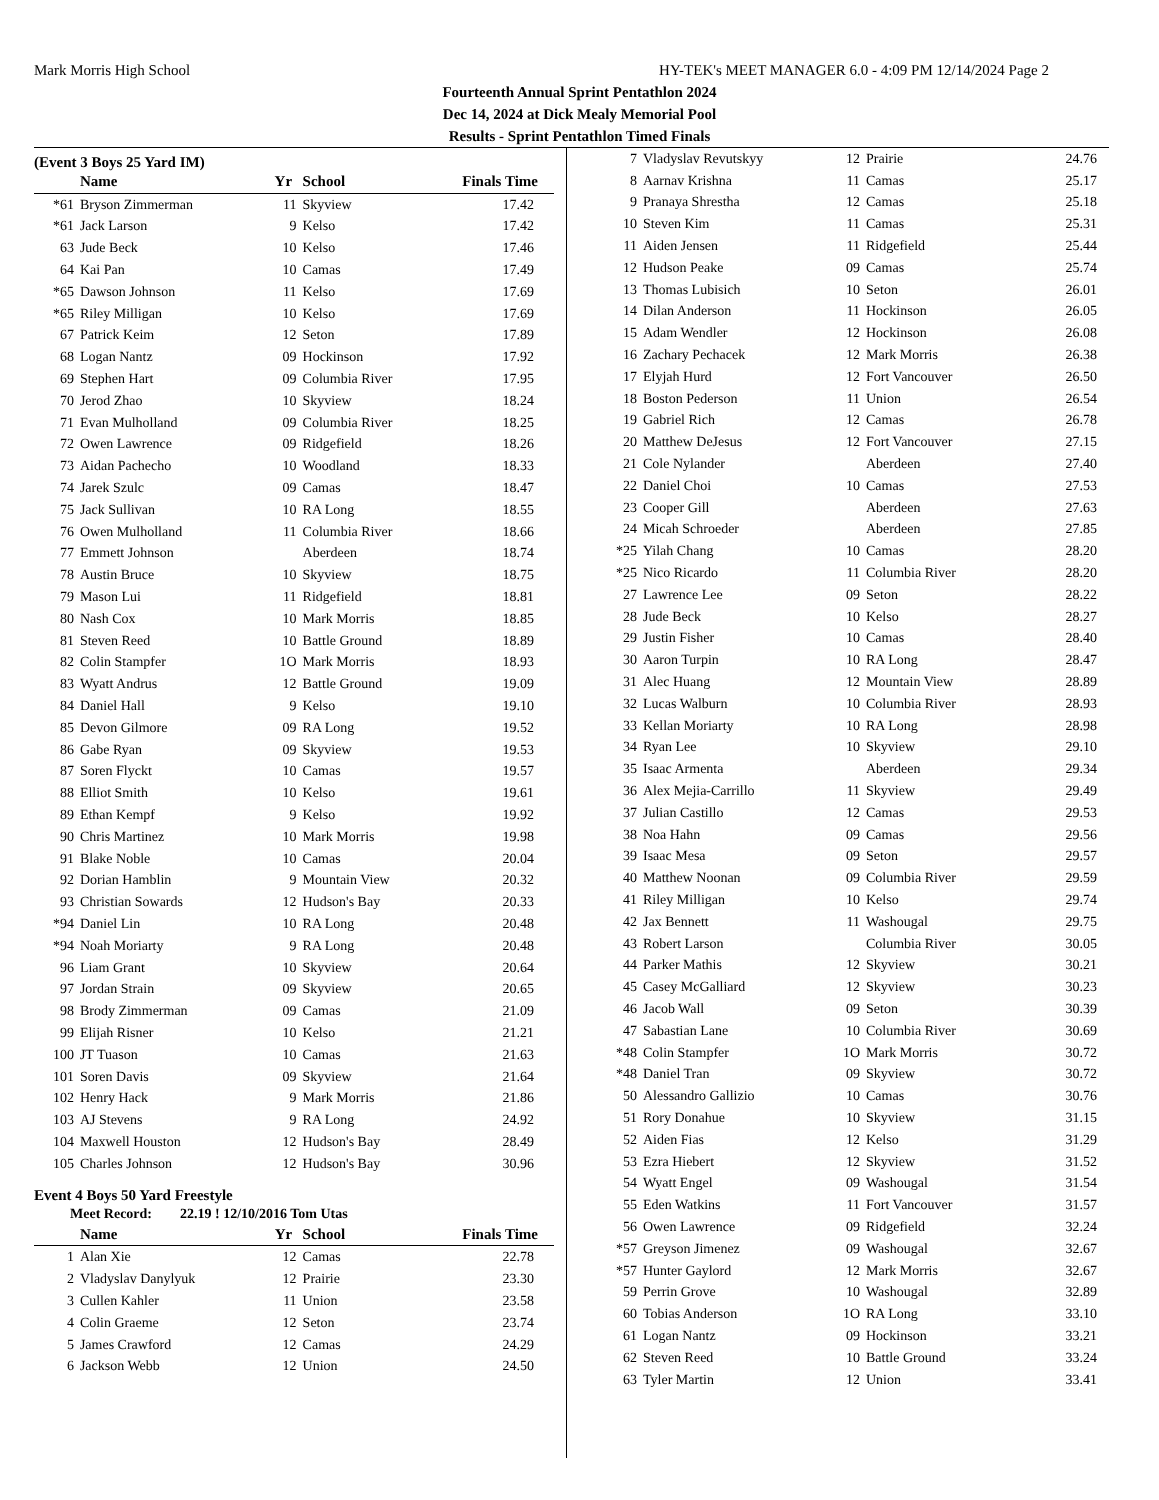Mark Morris High School HY-TEK's MEET MANAGER 6.0 - 4:09 PM 12/14/2024 Page 2
Fourteenth Annual Sprint Pentathlon 2024
Dec 14, 2024 at Dick Mealy Memorial Pool
Results - Sprint Pentathlon Timed Finals
(Event 3 Boys 25 Yard IM)
| | Name | Yr | School | Finals Time |
| --- | --- | --- | --- | --- |
| *61 | Bryson Zimmerman | 11 | Skyview | 17.42 |
| *61 | Jack Larson | 9 | Kelso | 17.42 |
| 63 | Jude Beck | 10 | Kelso | 17.46 |
| 64 | Kai Pan | 10 | Camas | 17.49 |
| *65 | Dawson Johnson | 11 | Kelso | 17.69 |
| *65 | Riley Milligan | 10 | Kelso | 17.69 |
| 67 | Patrick Keim | 12 | Seton | 17.89 |
| 68 | Logan Nantz | 09 | Hockinson | 17.92 |
| 69 | Stephen Hart | 09 | Columbia River | 17.95 |
| 70 | Jerod Zhao | 10 | Skyview | 18.24 |
| 71 | Evan Mulholland | 09 | Columbia River | 18.25 |
| 72 | Owen Lawrence | 09 | Ridgefield | 18.26 |
| 73 | Aidan Pachecho | 10 | Woodland | 18.33 |
| 74 | Jarek Szulc | 09 | Camas | 18.47 |
| 75 | Jack Sullivan | 10 | RA Long | 18.55 |
| 76 | Owen Mulholland | 11 | Columbia River | 18.66 |
| 77 | Emmett Johnson | | Aberdeen | 18.74 |
| 78 | Austin Bruce | 10 | Skyview | 18.75 |
| 79 | Mason Lui | 11 | Ridgefield | 18.81 |
| 80 | Nash Cox | 10 | Mark Morris | 18.85 |
| 81 | Steven Reed | 10 | Battle Ground | 18.89 |
| 82 | Colin Stampfer | 1O | Mark Morris | 18.93 |
| 83 | Wyatt Andrus | 12 | Battle Ground | 19.09 |
| 84 | Daniel Hall | 9 | Kelso | 19.10 |
| 85 | Devon Gilmore | 09 | RA Long | 19.52 |
| 86 | Gabe Ryan | 09 | Skyview | 19.53 |
| 87 | Soren Flyckt | 10 | Camas | 19.57 |
| 88 | Elliot Smith | 10 | Kelso | 19.61 |
| 89 | Ethan Kempf | 9 | Kelso | 19.92 |
| 90 | Chris Martinez | 10 | Mark Morris | 19.98 |
| 91 | Blake Noble | 10 | Camas | 20.04 |
| 92 | Dorian Hamblin | 9 | Mountain View | 20.32 |
| 93 | Christian Sowards | 12 | Hudson's Bay | 20.33 |
| *94 | Daniel Lin | 10 | RA Long | 20.48 |
| *94 | Noah Moriarty | 9 | RA Long | 20.48 |
| 96 | Liam Grant | 10 | Skyview | 20.64 |
| 97 | Jordan Strain | 09 | Skyview | 20.65 |
| 98 | Brody Zimmerman | 09 | Camas | 21.09 |
| 99 | Elijah Risner | 10 | Kelso | 21.21 |
| 100 | JT Tuason | 10 | Camas | 21.63 |
| 101 | Soren Davis | 09 | Skyview | 21.64 |
| 102 | Henry Hack | 9 | Mark Morris | 21.86 |
| 103 | AJ Stevens | 9 | RA Long | 24.92 |
| 104 | Maxwell Houston | 12 | Hudson's Bay | 28.49 |
| 105 | Charles Johnson | 12 | Hudson's Bay | 30.96 |
Event 4 Boys 50 Yard Freestyle
Meet Record: 22.19 ! 12/10/2016 Tom Utas
| | Name | Yr | School | Finals Time |
| --- | --- | --- | --- | --- |
| 1 | Alan Xie | 12 | Camas | 22.78 |
| 2 | Vladyslav Danylyuk | 12 | Prairie | 23.30 |
| 3 | Cullen Kahler | 11 | Union | 23.58 |
| 4 | Colin Graeme | 12 | Seton | 23.74 |
| 5 | James Crawford | 12 | Camas | 24.29 |
| 6 | Jackson Webb | 12 | Union | 24.50 |
| 7 | Vladyslav Revutskyy | 12 | Prairie | 24.76 |
| 8 | Aarnav Krishna | 11 | Camas | 25.17 |
| 9 | Pranaya Shrestha | 12 | Camas | 25.18 |
| 10 | Steven Kim | 11 | Camas | 25.31 |
| 11 | Aiden Jensen | 11 | Ridgefield | 25.44 |
| 12 | Hudson Peake | 09 | Camas | 25.74 |
| 13 | Thomas Lubisich | 10 | Seton | 26.01 |
| 14 | Dilan Anderson | 11 | Hockinson | 26.05 |
| 15 | Adam Wendler | 12 | Hockinson | 26.08 |
| 16 | Zachary Pechacek | 12 | Mark Morris | 26.38 |
| 17 | Elyjah Hurd | 12 | Fort Vancouver | 26.50 |
| 18 | Boston Pederson | 11 | Union | 26.54 |
| 19 | Gabriel Rich | 12 | Camas | 26.78 |
| 20 | Matthew DeJesus | 12 | Fort Vancouver | 27.15 |
| 21 | Cole Nylander | | Aberdeen | 27.40 |
| 22 | Daniel Choi | 10 | Camas | 27.53 |
| 23 | Cooper Gill | | Aberdeen | 27.63 |
| 24 | Micah Schroeder | | Aberdeen | 27.85 |
| *25 | Yilah Chang | 10 | Camas | 28.20 |
| *25 | Nico Ricardo | 11 | Columbia River | 28.20 |
| 27 | Lawrence Lee | 09 | Seton | 28.22 |
| 28 | Jude Beck | 10 | Kelso | 28.27 |
| 29 | Justin Fisher | 10 | Camas | 28.40 |
| 30 | Aaron Turpin | 10 | RA Long | 28.47 |
| 31 | Alec Huang | 12 | Mountain View | 28.89 |
| 32 | Lucas Walburn | 10 | Columbia River | 28.93 |
| 33 | Kellan Moriarty | 10 | RA Long | 28.98 |
| 34 | Ryan Lee | 10 | Skyview | 29.10 |
| 35 | Isaac Armenta | | Aberdeen | 29.34 |
| 36 | Alex Mejia-Carrillo | 11 | Skyview | 29.49 |
| 37 | Julian Castillo | 12 | Camas | 29.53 |
| 38 | Noa Hahn | 09 | Camas | 29.56 |
| 39 | Isaac Mesa | 09 | Seton | 29.57 |
| 40 | Matthew Noonan | 09 | Columbia River | 29.59 |
| 41 | Riley Milligan | 10 | Kelso | 29.74 |
| 42 | Jax Bennett | 11 | Washougal | 29.75 |
| 43 | Robert Larson | | Columbia River | 30.05 |
| 44 | Parker Mathis | 12 | Skyview | 30.21 |
| 45 | Casey McGalliard | 12 | Skyview | 30.23 |
| 46 | Jacob Wall | 09 | Seton | 30.39 |
| 47 | Sabastian Lane | 10 | Columbia River | 30.69 |
| *48 | Colin Stampfer | 1O | Mark Morris | 30.72 |
| *48 | Daniel Tran | 09 | Skyview | 30.72 |
| 50 | Alessandro Gallizio | 10 | Camas | 30.76 |
| 51 | Rory Donahue | 10 | Skyview | 31.15 |
| 52 | Aiden Fias | 12 | Kelso | 31.29 |
| 53 | Ezra Hiebert | 12 | Skyview | 31.52 |
| 54 | Wyatt Engel | 09 | Washougal | 31.54 |
| 55 | Eden Watkins | 11 | Fort Vancouver | 31.57 |
| 56 | Owen Lawrence | 09 | Ridgefield | 32.24 |
| *57 | Greyson Jimenez | 09 | Washougal | 32.67 |
| *57 | Hunter Gaylord | 12 | Mark Morris | 32.67 |
| 59 | Perrin Grove | 10 | Washougal | 32.89 |
| 60 | Tobias Anderson | 1O | RA Long | 33.10 |
| 61 | Logan Nantz | 09 | Hockinson | 33.21 |
| 62 | Steven Reed | 10 | Battle Ground | 33.24 |
| 63 | Tyler Martin | 12 | Union | 33.41 |